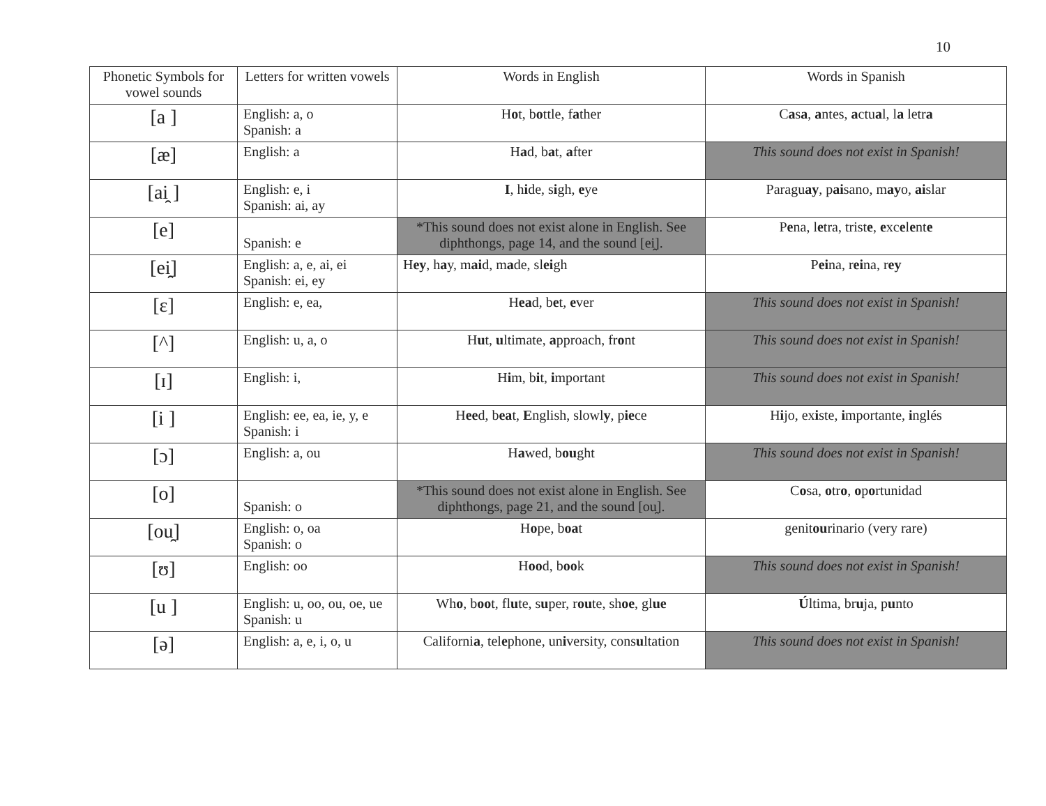10
| Phonetic Symbols for vowel sounds | Letters for written vowels | Words in English | Words in Spanish |
| --- | --- | --- | --- |
| [a ] | English: a, o Spanish: a | H o t, b o ttle, f a ther | C a s a , a ntes, a ctu a l, l a letr a |
| [æ] | English: a | H a d, b a t, a fter | This sound does not exist in Spanish! |
| [ai̯ ] | English: e, i Spanish: ai, ay | I , h i de, s i gh, e ye | Paragu ay , p ai sano, m ay o, ai slar |
| [e] | Spanish: e | *This sound does not exist alone in English. See diphthongs, page 14, and the sound [ei̯]. | P e na, l e tra, trist e , e xc e l e nt e |
| [ei̯] | English: a, e, ai, ei Spanish: ei, ey | H ey , h a y, m ai d, m a de, sl ei gh | P ei na, r ei na, r ey |
| [ɛ] | English: e, ea, | H ea d, b e t, e ver | This sound does not exist in Spanish! |
| [^] | English: u, a, o | H u t, u ltimate, a pproach, fr o nt | This sound does not exist in Spanish! |
| [ɪ] | English: i, | H i m, b i t, i mportant | This sound does not exist in Spanish! |
| [i ] | English: ee, ea, ie, y, e Spanish: i | H ee d, b ea t, E nglish, slowl y , p ie ce | H i jo, ex i ste, i mportante, i nglés |
| [ɔ] | English: a, ou | H a wed, b ou ght | This sound does not exist in Spanish! |
| [o] | Spanish: o | *This sound does not exist alone in English. See diphthongs, page 21, and the sound [ou̯]. | C o sa, o tr o , o p o rtunidad |
| [ou̯] | English: o, oa Spanish: o | H o pe, b oa t | genit ou rinario (very rare) |
| [ʊ] | English: oo | H oo d, b oo k | This sound does not exist in Spanish! |
| [u ] | English: u, oo, ou, oe, ue Spanish: u | Wh o , b oo t, fl u te, s u per, r ou te, sh oe , gl ue | Ú ltima, br u ja, p u nto |
| [ə] | English: a, e, i, o, u | Californi a , tel e phone, un i versity, cons u ltation | This sound does not exist in Spanish! |